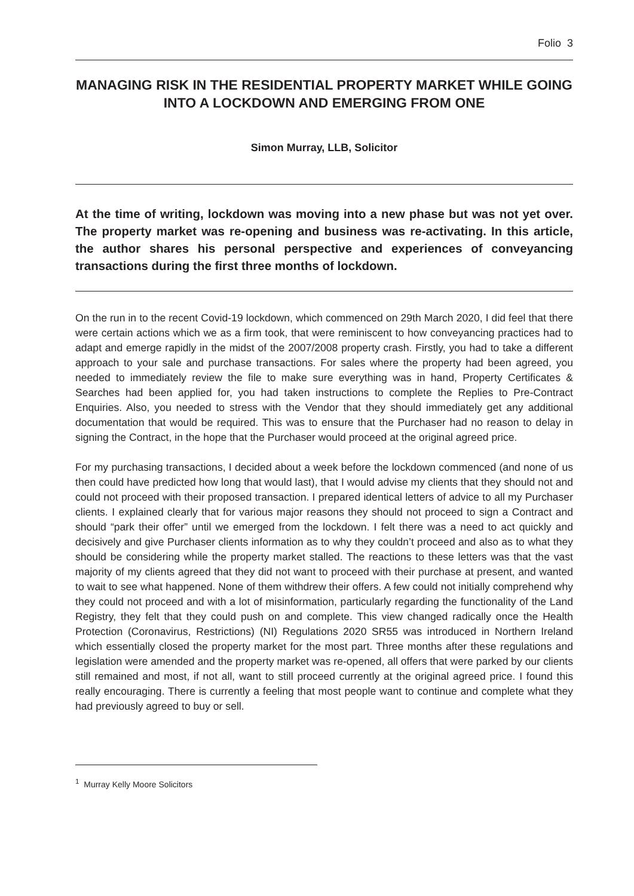Folio 3
MANAGING RISK IN THE RESIDENTIAL PROPERTY MARKET WHILE GOING INTO A LOCKDOWN AND EMERGING FROM ONE
Simon Murray, LLB, Solicitor
At the time of writing, lockdown was moving into a new phase but was not yet over. The property market was re-opening and business was re-activating. In this article, the author shares his personal perspective and experiences of conveyancing transactions during the first three months of lockdown.
On the run in to the recent Covid-19 lockdown, which commenced on 29th March 2020, I did feel that there were certain actions which we as a firm took, that were reminiscent to how conveyancing practices had to adapt and emerge rapidly in the midst of the 2007/2008 property crash. Firstly, you had to take a different approach to your sale and purchase transactions. For sales where the property had been agreed, you needed to immediately review the file to make sure everything was in hand, Property Certificates & Searches had been applied for, you had taken instructions to complete the Replies to Pre-Contract Enquiries. Also, you needed to stress with the Vendor that they should immediately get any additional documentation that would be required. This was to ensure that the Purchaser had no reason to delay in signing the Contract, in the hope that the Purchaser would proceed at the original agreed price.
For my purchasing transactions, I decided about a week before the lockdown commenced (and none of us then could have predicted how long that would last), that I would advise my clients that they should not and could not proceed with their proposed transaction. I prepared identical letters of advice to all my Purchaser clients. I explained clearly that for various major reasons they should not proceed to sign a Contract and should “park their offer” until we emerged from the lockdown. I felt there was a need to act quickly and decisively and give Purchaser clients information as to why they couldn’t proceed and also as to what they should be considering while the property market stalled. The reactions to these letters was that the vast majority of my clients agreed that they did not want to proceed with their purchase at present, and wanted to wait to see what happened. None of them withdrew their offers. A few could not initially comprehend why they could not proceed and with a lot of misinformation, particularly regarding the functionality of the Land Registry, they felt that they could push on and complete. This view changed radically once the Health Protection (Coronavirus, Restrictions) (NI) Regulations 2020 SR55 was introduced in Northern Ireland which essentially closed the property market for the most part. Three months after these regulations and legislation were amended and the property market was re-opened, all offers that were parked by our clients still remained and most, if not all, want to still proceed currently at the original agreed price. I found this really encouraging. There is currently a feeling that most people want to continue and complete what they had previously agreed to buy or sell.
<sup>1</sup> Murray Kelly Moore Solicitors